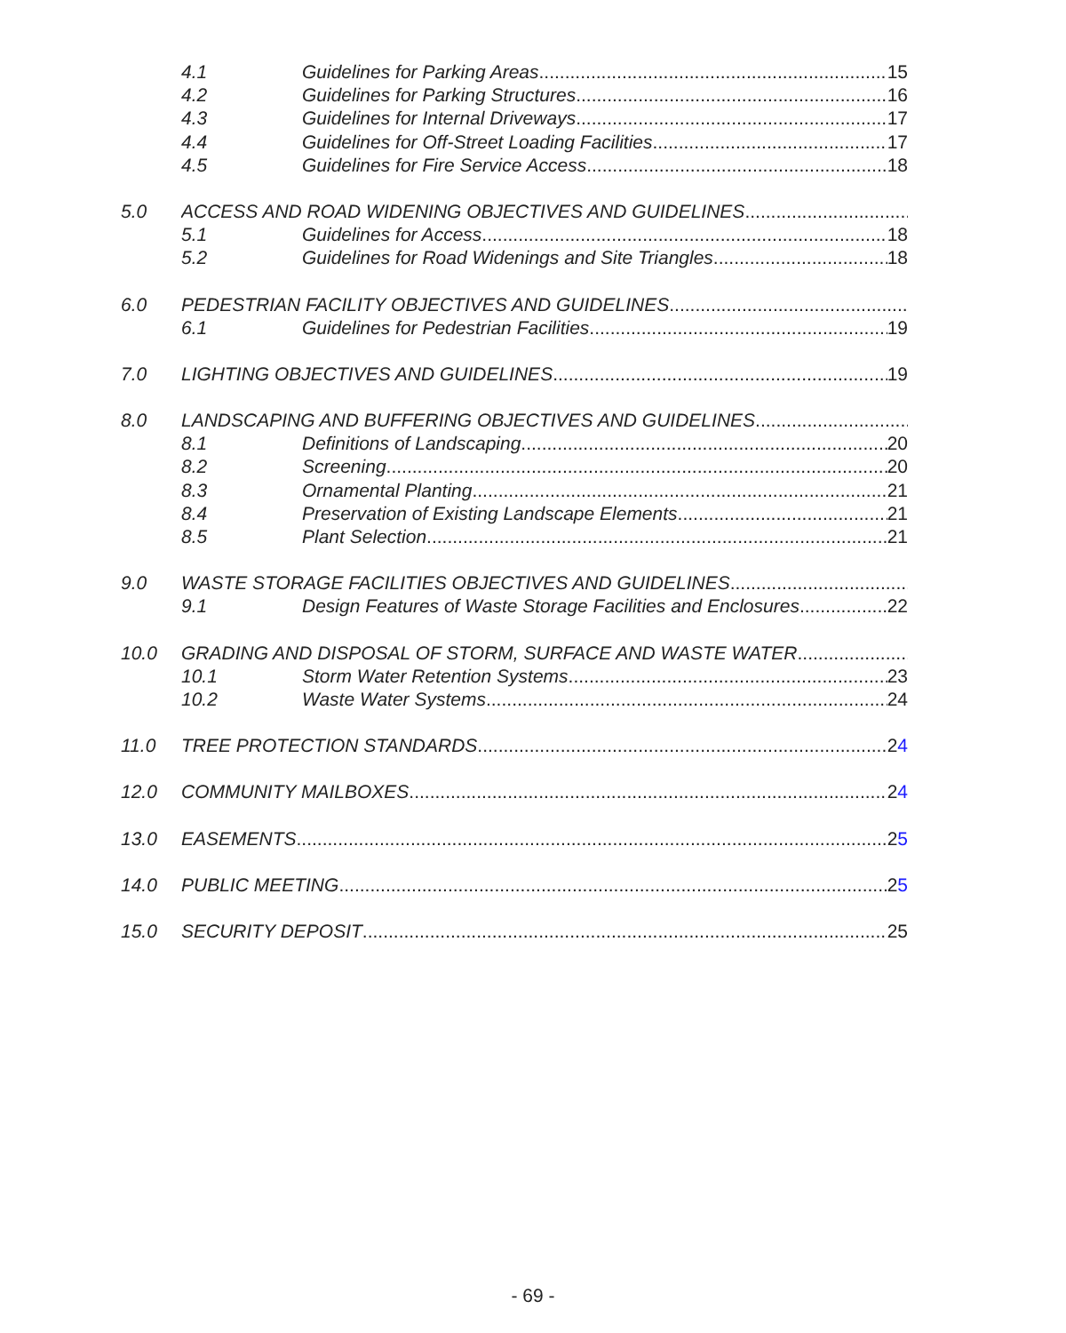4.1 Guidelines for Parking Areas 15
4.2 Guidelines for Parking Structures 16
4.3 Guidelines for Internal Driveways 17
4.4 Guidelines for Off-Street Loading Facilities 17
4.5 Guidelines for Fire Service Access 18
5.0 ACCESS AND ROAD WIDENING OBJECTIVES AND GUIDELINES
5.1 Guidelines for Access 18
5.2 Guidelines for Road Widenings and Site Triangles 18
6.0 PEDESTRIAN FACILITY OBJECTIVES AND GUIDELINES
6.1 Guidelines for Pedestrian Facilities 19
7.0 LIGHTING OBJECTIVES AND GUIDELINES 19
8.0 LANDSCAPING AND BUFFERING OBJECTIVES AND GUIDELINES
8.1 Definitions of Landscaping 20
8.2 Screening 20
8.3 Ornamental Planting 21
8.4 Preservation of Existing Landscape Elements 21
8.5 Plant Selection 21
9.0 WASTE STORAGE FACILITIES OBJECTIVES AND GUIDELINES
9.1 Design Features of Waste Storage Facilities and Enclosures 22
10.0 GRADING AND DISPOSAL OF STORM, SURFACE AND WASTE WATER
10.1 Storm Water Retention Systems 23
10.2 Waste Water Systems 24
11.0 TREE PROTECTION STANDARDS 24
12.0 COMMUNITY MAILBOXES 24
13.0 EASEMENTS 25
14.0 PUBLIC MEETING 25
15.0 SECURITY DEPOSIT 25
- 69 -